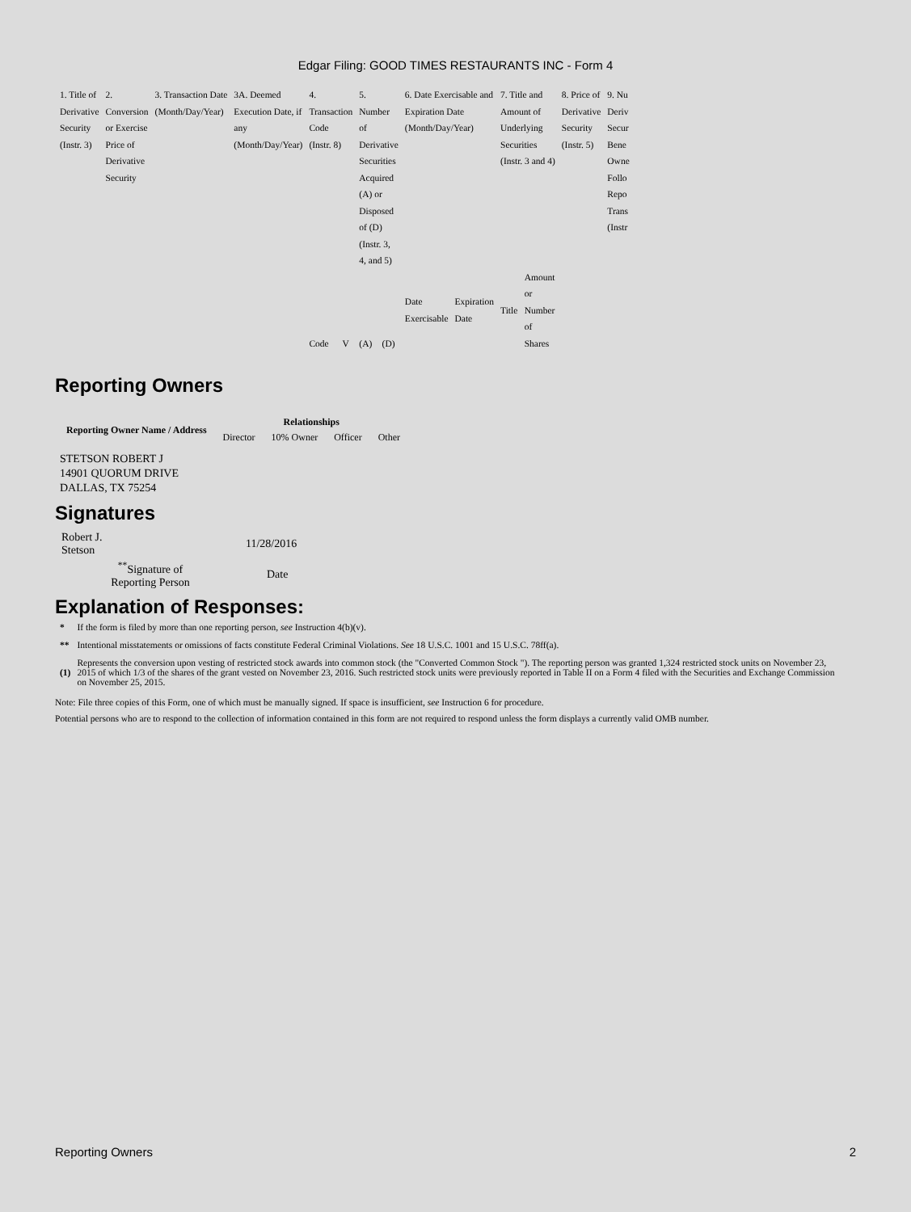Edgar Filing: GOOD TIMES RESTAURANTS INC - Form 4
| 1. Title of Derivative Security (Instr. 3) | 2. Conversion or Exercise Price of Derivative Security | 3. Transaction Date (Month/Day/Year) | 3A. Deemed Execution Date, if any (Month/Day/Year) | 4. Transaction Code (Instr. 8) | | 5. Number of Derivative Securities Acquired (A) or Disposed of (D) (Instr. 3, 4, and 5) | | 6. Date Exercisable and Expiration Date (Month/Day/Year) | | 7. Title and Amount of Underlying Securities (Instr. 3 and 4) | | 8. Price of Derivative Security (Instr. 5) | 9. Nu Deriv Secur Bene Owne Follo Repo Trans (Instr |
| | | | | Code | V | (A) | (D) | Date Exercisable | Expiration Date | Title | Amount or Number of Shares | | |
Reporting Owners
| Reporting Owner Name / Address | Relationships | | | |
| --- | --- | --- | --- | --- |
| | Director | 10% Owner | Officer | Other |
STETSON ROBERT J
14901 QUORUM DRIVE
DALLAS, TX 75254
Signatures
| Robert J. Stetson | 11/28/2016 |
| <sup>**</sup> Signature of Reporting Person | Date |
Explanation of Responses:
| * | If the form is filed by more than one reporting person, see Instruction 4(b)(v). |
| ** | Intentional misstatements or omissions of facts constitute Federal Criminal Violations. See 18 U.S.C. 1001 and 15 U.S.C. 78ff(a). |
| (1) | Represents the conversion upon vesting of restricted stock awards into common stock (the "Converted Common Stock "). The reporting person was granted 1,324 restricted stock units on November 23, 2015 of which 1/3 of the shares of the grant vested on November 23, 2016. Such restricted stock units were previously reported in Table II on a Form 4 filed with the Securities and Exchange Commission on November 25, 2015. |
Note: File three copies of this Form, one of which must be manually signed. If space is insufficient, see Instruction 6 for procedure.
Potential persons who are to respond to the collection of information contained in this form are not required to respond unless the form displays a currently valid OMB number.
Reporting Owners 2